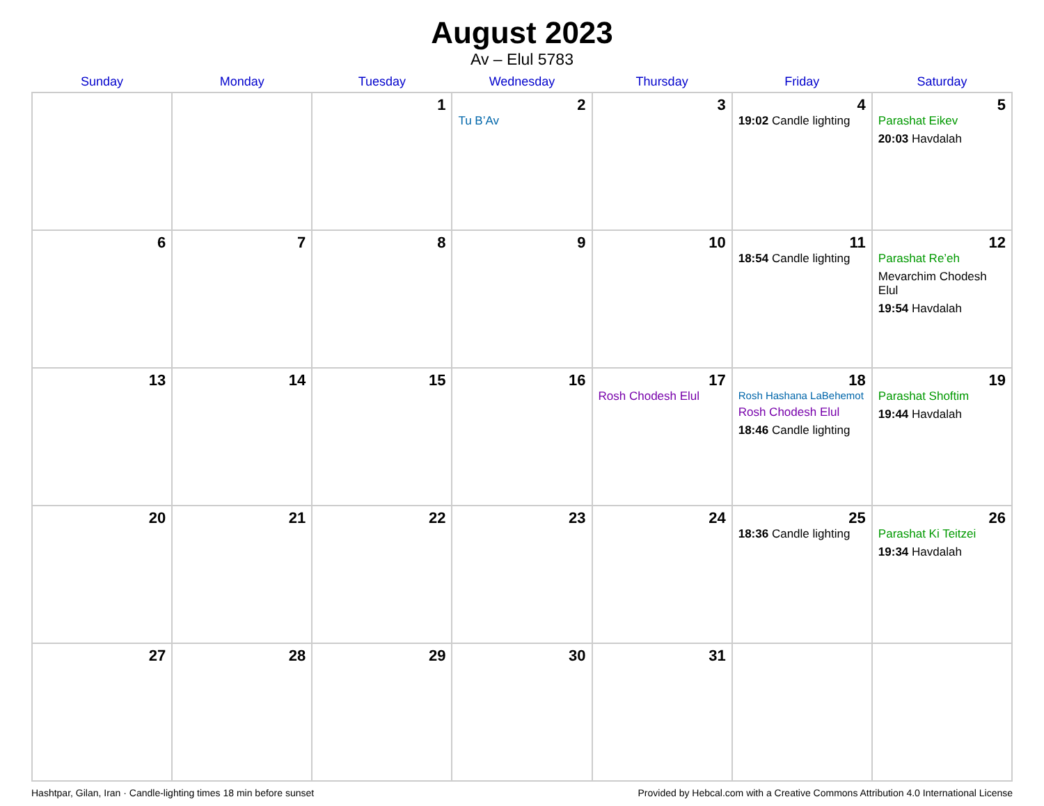August 2023
Av – Elul 5783
| Sunday | Monday | Tuesday | Wednesday | Thursday | Friday | Saturday |
| --- | --- | --- | --- | --- | --- | --- |
| | | 1 | 2 Tu B’Av | 3 | 4 19:02 Candle lighting | 5 Parashat Eikev 20:03 Havdalah |
| 6 | 7 | 8 | 9 | 10 | 11 18:54 Candle lighting | 12 Parashat Re’eh Mevarchim Chodesh Elul 19:54 Havdalah |
| 13 | 14 | 15 | 16 | 17 Rosh Chodesh Elul | 18 Rosh Hashana LaBehemot Rosh Chodesh Elul 18:46 Candle lighting | 19 Parashat Shoftim 19:44 Havdalah |
| 20 | 21 | 22 | 23 | 24 | 25 18:36 Candle lighting | 26 Parashat Ki Teitzei 19:34 Havdalah |
| 27 | 28 | 29 | 30 | 31 | | |
Hashtpar, Gilan, Iran · Candle-lighting times 18 min before sunset Provided by Hebcal.com with a Creative Commons Attribution 4.0 International License